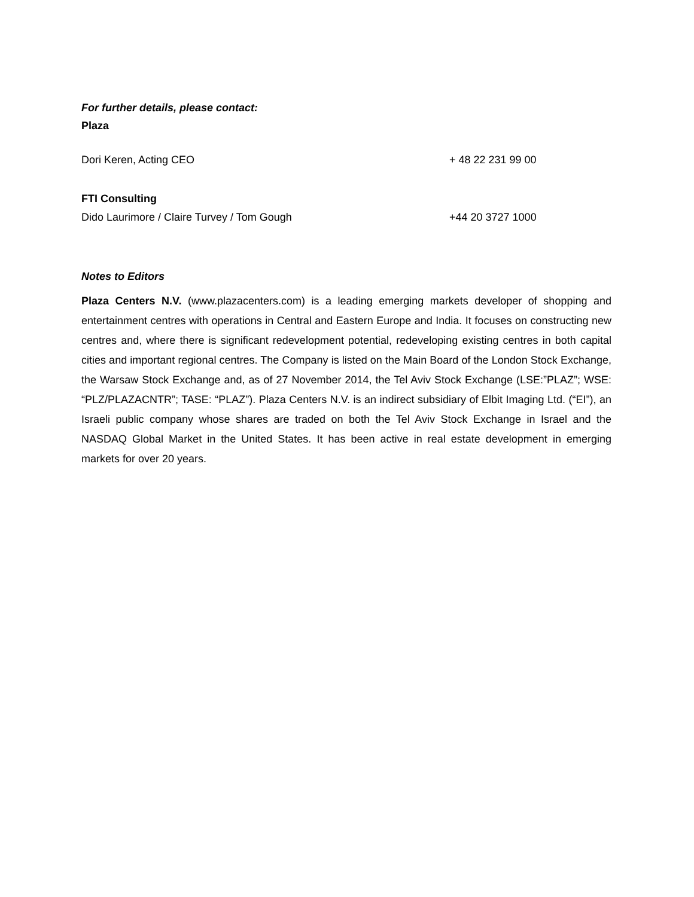For further details, please contact:
Plaza
Dori Keren, Acting CEO + 48 22 231 99 00
FTI Consulting
Dido Laurimore / Claire Turvey / Tom Gough +44 20 3727 1000
Notes to Editors
Plaza Centers N.V. (www.plazacenters.com) is a leading emerging markets developer of shopping and entertainment centres with operations in Central and Eastern Europe and India. It focuses on constructing new centres and, where there is significant redevelopment potential, redeveloping existing centres in both capital cities and important regional centres. The Company is listed on the Main Board of the London Stock Exchange, the Warsaw Stock Exchange and, as of 27 November 2014, the Tel Aviv Stock Exchange (LSE:”PLAZ”; WSE: “PLZ/PLAZACNTR”; TASE: “PLAZ”). Plaza Centers N.V. is an indirect subsidiary of Elbit Imaging Ltd. (“EI”), an Israeli public company whose shares are traded on both the Tel Aviv Stock Exchange in Israel and the NASDAQ Global Market in the United States. It has been active in real estate development in emerging markets for over 20 years.